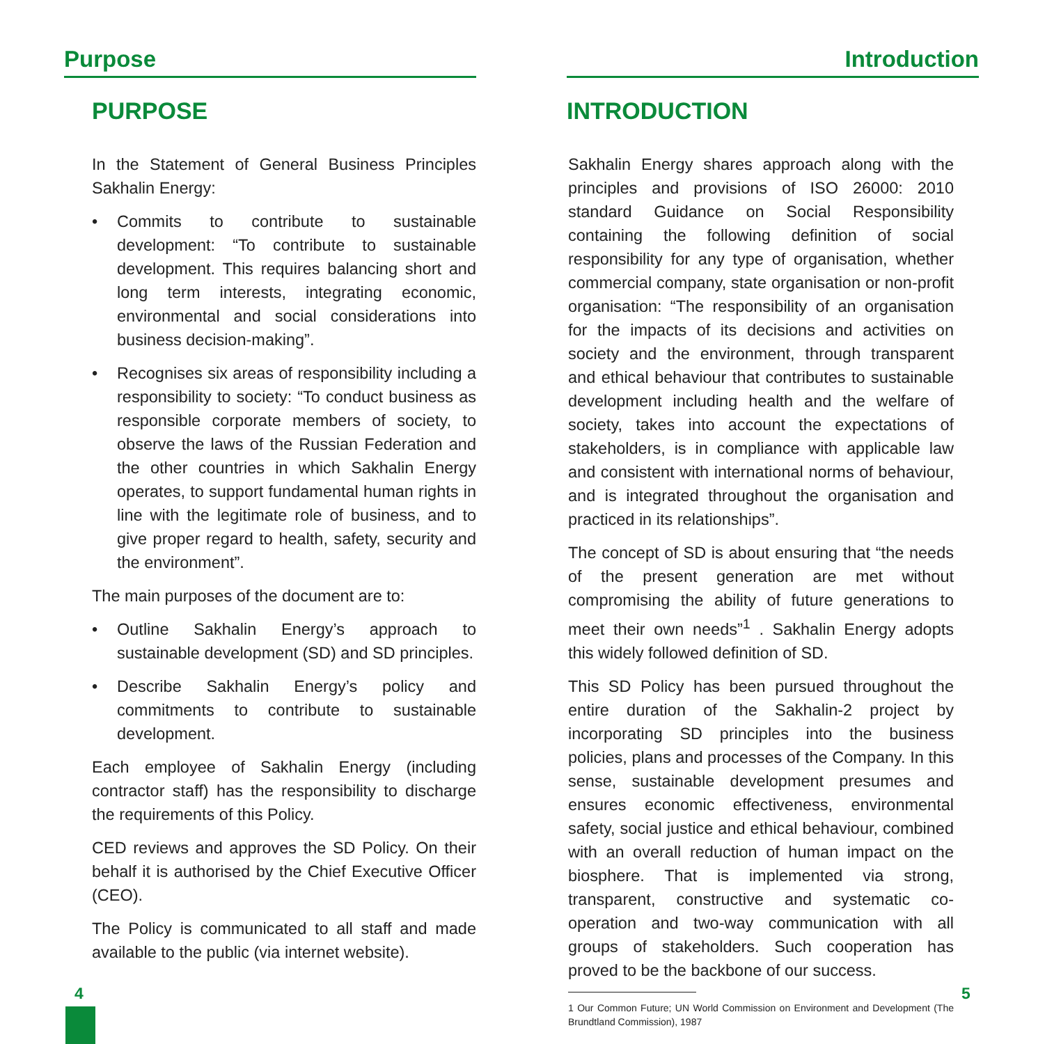Purpose
PURPOSE
In the Statement of General Business Principles Sakhalin Energy:
• Commits to contribute to sustainable development: “To contribute to sustainable development. This requires balancing short and long term interests, integrating economic, environmental and social considerations into business decision-making”.
• Recognises six areas of responsibility including a responsibility to society: “To conduct business as responsible corporate members of society, to observe the laws of the Russian Federation and the other countries in which Sakhalin Energy operates, to support fundamental human rights in line with the legitimate role of business, and to give proper regard to health, safety, security and the environment”.
The main purposes of the document are to:
• Outline Sakhalin Energy’s approach to sustainable development (SD) and SD principles.
• Describe Sakhalin Energy’s policy and commitments to contribute to sustainable development.
Each employee of Sakhalin Energy (including contractor staff) has the responsibility to discharge the requirements of this Policy.
CED reviews and approves the SD Policy. On their behalf it is authorised by the Chief Executive Officer (CEO).
The Policy is communicated to all staff and made available to the public (via internet website).
Introduction
INTRODUCTION
Sakhalin Energy shares approach along with the principles and provisions of ISO 26000: 2010 standard Guidance on Social Responsibility containing the following definition of social responsibility for any type of organisation, whether commercial company, state organisation or non-profit organisation: “The responsibility of an organisation for the impacts of its decisions and activities on society and the environment, through transparent and ethical behaviour that contributes to sustainable development including health and the welfare of society, takes into account the expectations of stakeholders, is in compliance with applicable law and consistent with international norms of behaviour, and is integrated throughout the organisation and practiced in its relationships”.
The concept of SD is about ensuring that “the needs of the present generation are met without compromising the ability of future generations to meet their own needs”<sup>1</sup> . Sakhalin Energy adopts this widely followed definition of SD.
This SD Policy has been pursued throughout the entire duration of the Sakhalin-2 project by incorporating SD principles into the business policies, plans and processes of the Company. In this sense, sustainable development presumes and ensures economic effectiveness, environmental safety, social justice and ethical behaviour, combined with an overall reduction of human impact on the biosphere. That is implemented via strong, transparent, constructive and systematic co-operation and two-way communication with all groups of stakeholders. Such cooperation has proved to be the backbone of our success.
1 Our Common Future; UN World Commission on Environment and Development (The Brundtland Commission), 1987
4 5